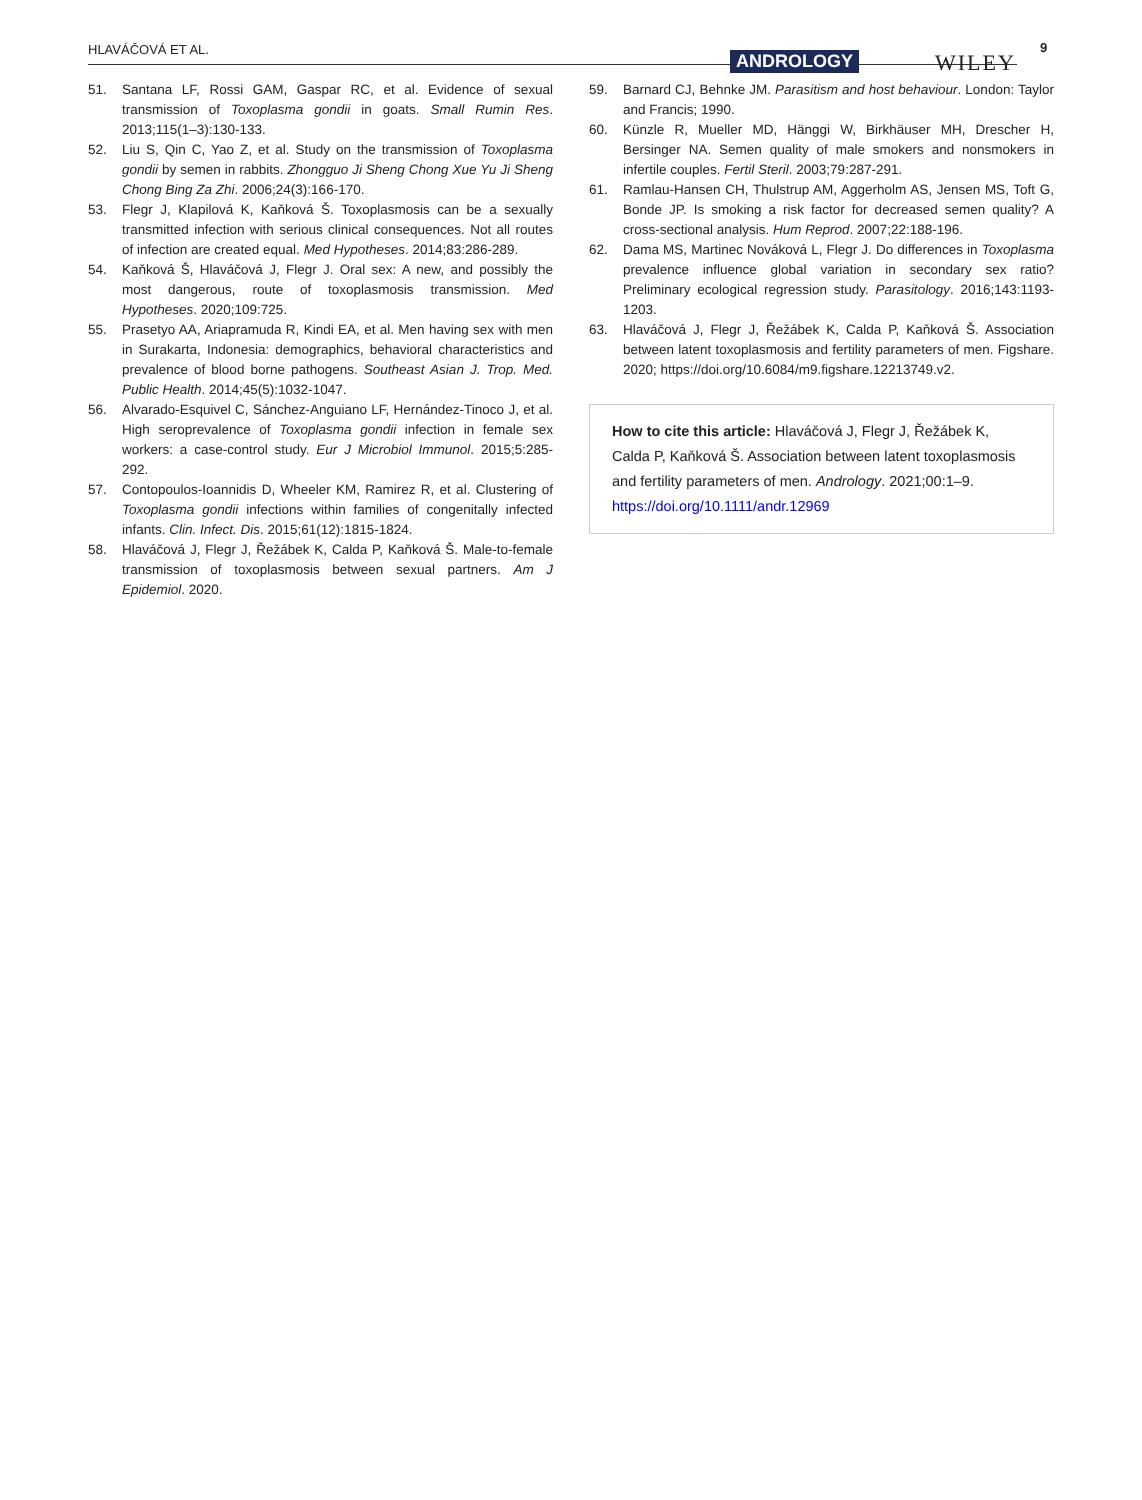HLAVÁČOVÁ ET AL.
ANDROLOGY WILEY
9
51. Santana LF, Rossi GAM, Gaspar RC, et al. Evidence of sexual transmission of Toxoplasma gondii in goats. Small Rumin Res. 2013;115(1–3):130-133.
52. Liu S, Qin C, Yao Z, et al. Study on the transmission of Toxoplasma gondii by semen in rabbits. Zhongguo Ji Sheng Chong Xue Yu Ji Sheng Chong Bing Za Zhi. 2006;24(3):166-170.
53. Flegr J, Klapilová K, Kaňková Š. Toxoplasmosis can be a sexually transmitted infection with serious clinical consequences. Not all routes of infection are created equal. Med Hypotheses. 2014;83:286-289.
54. Kaňková Š, Hlaváčová J, Flegr J. Oral sex: A new, and possibly the most dangerous, route of toxoplasmosis transmission. Med Hypotheses. 2020;109:725.
55. Prasetyo AA, Ariapramuda R, Kindi EA, et al. Men having sex with men in Surakarta, Indonesia: demographics, behavioral characteristics and prevalence of blood borne pathogens. Southeast Asian J. Trop. Med. Public Health. 2014;45(5):1032-1047.
56. Alvarado-Esquivel C, Sánchez-Anguiano LF, Hernández-Tinoco J, et al. High seroprevalence of Toxoplasma gondii infection in female sex workers: a case-control study. Eur J Microbiol Immunol. 2015;5:285-292.
57. Contopoulos-Ioannidis D, Wheeler KM, Ramirez R, et al. Clustering of Toxoplasma gondii infections within families of congenitally infected infants. Clin. Infect. Dis. 2015;61(12):1815-1824.
58. Hlaváčová J, Flegr J, Řežábek K, Calda P, Kaňková Š. Male-to-female transmission of toxoplasmosis between sexual partners. Am J Epidemiol. 2020.
59. Barnard CJ, Behnke JM. Parasitism and host behaviour. London: Taylor and Francis; 1990.
60. Künzle R, Mueller MD, Hänggi W, Birkhäuser MH, Drescher H, Bersinger NA. Semen quality of male smokers and nonsmokers in infertile couples. Fertil Steril. 2003;79:287-291.
61. Ramlau-Hansen CH, Thulstrup AM, Aggerholm AS, Jensen MS, Toft G, Bonde JP. Is smoking a risk factor for decreased semen quality? A cross-sectional analysis. Hum Reprod. 2007;22:188-196.
62. Dama MS, Martinec Nováková L, Flegr J. Do differences in Toxoplasma prevalence influence global variation in secondary sex ratio? Preliminary ecological regression study. Parasitology. 2016;143:1193-1203.
63. Hlaváčová J, Flegr J, Řežábek K, Calda P, Kaňková Š. Association between latent toxoplasmosis and fertility parameters of men. Figshare. 2020; https://doi.org/10.6084/m9.figshare.12213749.v2.
How to cite this article: Hlaváčová J, Flegr J, Řežábek K, Calda P, Kaňková Š. Association between latent toxoplasmosis and fertility parameters of men. Andrology. 2021;00:1–9. https://doi.org/10.1111/andr.12969